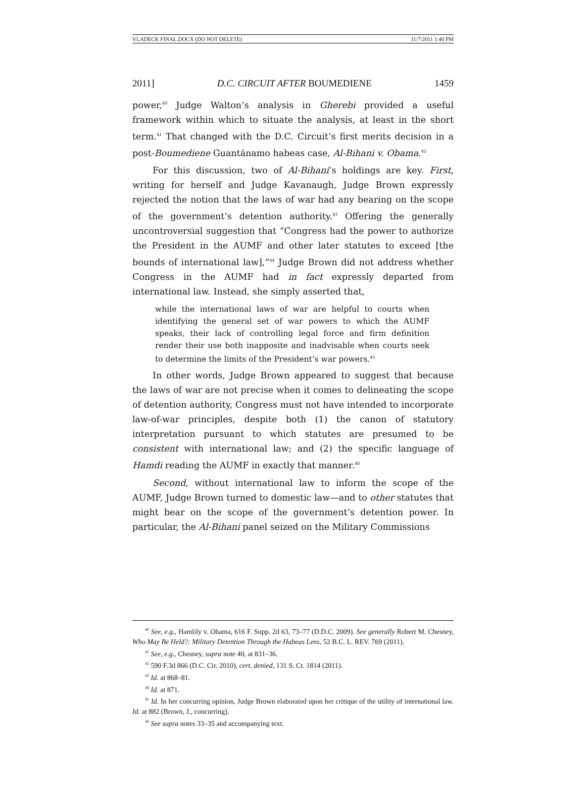VLADECK FINAL.DOCX (DO NOT DELETE) 11/7/2011 1:40 PM
2011] D.C. CIRCUIT AFTER BOUMEDIENE 1459
power,<sup>40</sup> Judge Walton’s analysis in Gherebi provided a useful framework within which to situate the analysis, at least in the short term.<sup>41</sup> That changed with the D.C. Circuit’s first merits decision in a post-Boumediene Guantánamo habeas case, Al-Bihani v. Obama.<sup>42</sup>
For this discussion, two of Al-Bihani’s holdings are key. First, writing for herself and Judge Kavanaugh, Judge Brown expressly rejected the notion that the laws of war had any bearing on the scope of the government’s detention authority.<sup>43</sup> Offering the generally uncontroversial suggestion that “Congress had the power to authorize the President in the AUMF and other later statutes to exceed [the bounds of international law],”<sup>44</sup> Judge Brown did not address whether Congress in the AUMF had in fact expressly departed from international law. Instead, she simply asserted that,
while the international laws of war are helpful to courts when identifying the general set of war powers to which the AUMF speaks, their lack of controlling legal force and firm definition render their use both inapposite and inadvisable when courts seek to determine the limits of the President’s war powers.<sup>45</sup>
In other words, Judge Brown appeared to suggest that because the laws of war are not precise when it comes to delineating the scope of detention authority, Congress must not have intended to incorporate law-of-war principles, despite both (1) the canon of statutory interpretation pursuant to which statutes are presumed to be consistent with international law; and (2) the specific language of Hamdi reading the AUMF in exactly that manner.<sup>46</sup>
Second, without international law to inform the scope of the AUMF, Judge Brown turned to domestic law—and to other statutes that might bear on the scope of the government’s detention power. In particular, the Al-Bihani panel seized on the Military Commissions
<sup>40</sup> See, e.g., Hamlily v. Obama, 616 F. Supp. 2d 63, 73–77 (D.D.C. 2009). See generally Robert M. Chesney, Who May Be Held?: Military Detention Through the Habeas Lens, 52 B.C. L. REV. 769 (2011).
<sup>41</sup> See, e.g., Chesney, supra note 40, at 831–36.
<sup>42</sup> 590 F.3d 866 (D.C. Cir. 2010), cert. denied, 131 S. Ct. 1814 (2011).
<sup>43</sup> Id. at 868–81.
<sup>44</sup> Id. at 871.
<sup>45</sup> Id. In her concurring opinion, Judge Brown elaborated upon her critique of the utility of international law. Id. at 882 (Brown, J., concurring).
<sup>46</sup> See supra notes 33–35 and accompanying text.